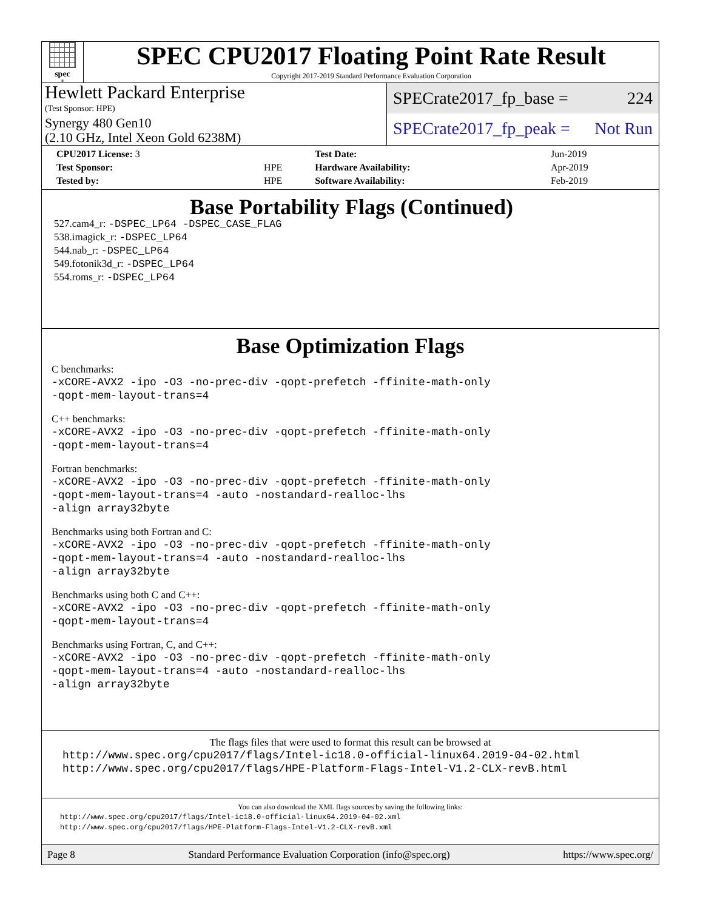spec<sup>®</sup>
SPEC CPU2017 Floating Point Rate Result
Copyright 2017-2019 Standard Performance Evaluation Corporation
Hewlett Packard Enterprise
(Test Sponsor: HPE)
Synergy 480 Gen10
(2.10 GHz, Intel Xeon Gold 6238M)
SPECrate2017_fp_base = 224
SPECrate2017_fp_peak = Not Run
| CPU2017 License: 3 | | Test Date: | Jun-2019 |
| Test Sponsor: | HPE | Hardware Availability: | Apr-2019 |
| Tested by: | HPE | Software Availability: | Feb-2019 |
Base Portability Flags (Continued)
527.cam4_r: -DSPEC_LP64 -DSPEC_CASE_FLAG
538.imagick_r: -DSPEC_LP64
544.nab_r: -DSPEC_LP64
549.fotonik3d_r: -DSPEC_LP64
554.roms_r: -DSPEC_LP64
Base Optimization Flags
C benchmarks:
-xCORE-AVX2 -ipo -O3 -no-prec-div -qopt-prefetch -ffinite-math-only
-qopt-mem-layout-trans=4
C++ benchmarks:
-xCORE-AVX2 -ipo -O3 -no-prec-div -qopt-prefetch -ffinite-math-only
-qopt-mem-layout-trans=4
Fortran benchmarks:
-xCORE-AVX2 -ipo -O3 -no-prec-div -qopt-prefetch -ffinite-math-only
-qopt-mem-layout-trans=4 -auto -nostandard-realloc-lhs
-align array32byte
Benchmarks using both Fortran and C:
-xCORE-AVX2 -ipo -O3 -no-prec-div -qopt-prefetch -ffinite-math-only
-qopt-mem-layout-trans=4 -auto -nostandard-realloc-lhs
-align array32byte
Benchmarks using both C and C++:
-xCORE-AVX2 -ipo -O3 -no-prec-div -qopt-prefetch -ffinite-math-only
-qopt-mem-layout-trans=4
Benchmarks using Fortran, C, and C++:
-xCORE-AVX2 -ipo -O3 -no-prec-div -qopt-prefetch -ffinite-math-only
-qopt-mem-layout-trans=4 -auto -nostandard-realloc-lhs
-align array32byte
The flags files that were used to format this result can be browsed at
http://www.spec.org/cpu2017/flags/Intel-ic18.0-official-linux64.2019-04-02.html
http://www.spec.org/cpu2017/flags/HPE-Platform-Flags-Intel-V1.2-CLX-revB.html
You can also download the XML flags sources by saving the following links:
http://www.spec.org/cpu2017/flags/Intel-ic18.0-official-linux64.2019-04-02.xml
http://www.spec.org/cpu2017/flags/HPE-Platform-Flags-Intel-V1.2-CLX-revB.xml
Page 8 Standard Performance Evaluation Corporation (info@spec.org) https://www.spec.org/